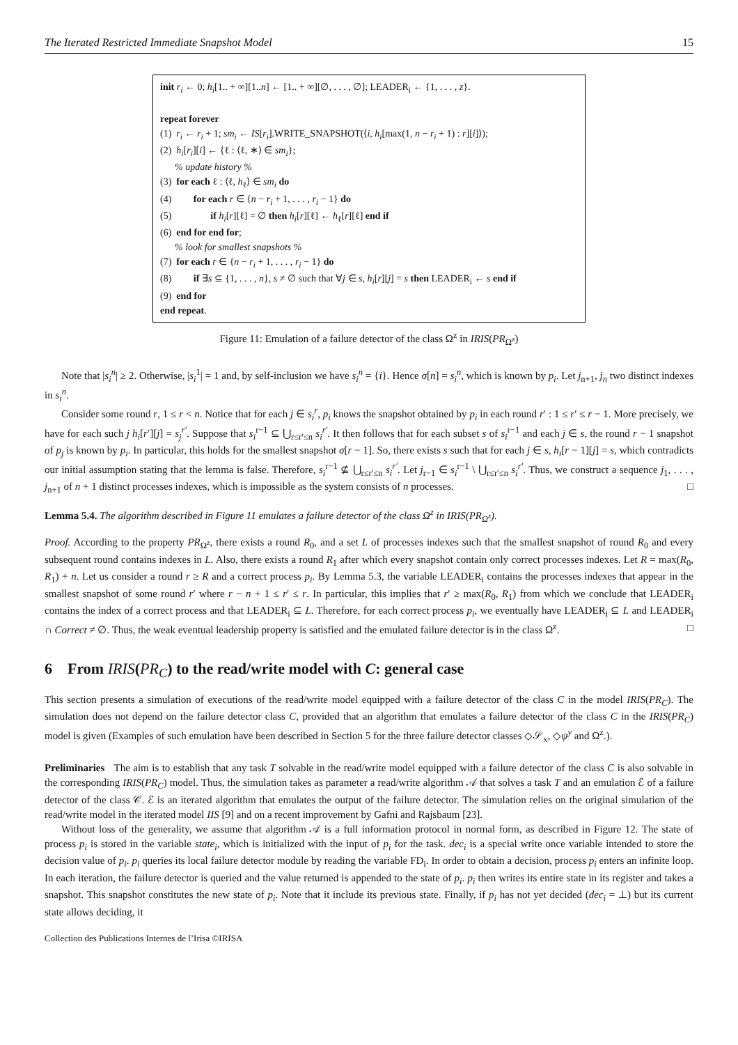The Iterated Restricted Immediate Snapshot Model 15
init r<sub>i</sub> ← 0; h<sub>i</sub>[1.. + ∞][1..n] ← [1.. + ∞][∅, . . . , ∅]; LEADER<sub>i</sub> ← {1, . . . , z}.
repeat forever
(1) r<sub>i</sub> ← r<sub>i</sub> + 1; sm<sub>i</sub> ← IS[r<sub>i</sub>].WRITE_SNAPSHOT(⟨i, h<sub>i</sub>[max(1, n − r<sub>i</sub> + 1) : r][i]⟩);
(2) h<sub>i</sub>[r<sub>i</sub>][i] ← {ℓ : ⟨ℓ, ∗⟩ ∈ sm<sub>i</sub>};
% update history %
(3) for each ℓ : ⟨ℓ, h<sub>ℓ</sub>⟩ ∈ sm<sub>i</sub> do
(4) for each r ∈ {n − r<sub>i</sub> + 1, . . . , r<sub>i</sub> − 1} do
(5) if h<sub>i</sub>[r][ℓ] = ∅ then h<sub>i</sub>[r][ℓ] ← h<sub>ℓ</sub>[r][ℓ] end if
(6) end for end for;
% look for smallest snapshots %
(7) for each r ∈ {n − r<sub>i</sub> + 1, . . . , r<sub>i</sub> − 1} do
(8) if ∃s ⊆ {1, . . . , n}, s ≠ ∅ such that ∀j ∈ s, h<sub>i</sub>[r][j] = s then LEADER<sub>i</sub> ← s end if
(9) end for
end repeat.
Figure 11: Emulation of a failure detector of the class Ω<sup>z</sup> in IRIS(PR<sub>Ω<sup>z</sup></sub>)
Note that |s<sub>i</sub><sup>n</sup>| ≥ 2. Otherwise, |s<sub>i</sub><sup>1</sup>| = 1 and, by self-inclusion we have s<sub>i</sub><sup>n</sup> = {i}. Hence σ[n] = s<sub>i</sub><sup>n</sup>, which is known by p<sub>i</sub>. Let j<sub>n+1</sub>, j<sub>n</sub> two distinct indexes in s<sub>i</sub><sup>n</sup>.
Consider some round r, 1 ≤ r < n. Notice that for each j ∈ s<sub>i</sub><sup>r</sup>, p<sub>i</sub> knows the snapshot obtained by p<sub>i</sub> in each round r′ : 1 ≤ r′ ≤ r − 1. More precisely, we have for each such j h<sub>i</sub>[r′][j] = s<sub>j</sub><sup>r′</sup>. Suppose that s<sub>i</sub><sup>r−1</sup> ⊆ ⋃<sub>r≤r′≤n</sub> s<sub>i</sub><sup>r′</sup>. It then follows that for each subset s of s<sub>i</sub><sup>r−1</sup> and each j ∈ s, the round r − 1 snapshot of p<sub>j</sub> is known by p<sub>i</sub>. In particular, this holds for the smallest snapshot σ[r − 1]. So, there exists s such that for each j ∈ s, h<sub>i</sub>[r − 1][j] = s, which contradicts our initial assumption stating that the lemma is false. Therefore, s<sub>i</sub><sup>r−1</sup> ⊈ ⋃<sub>r≤r′≤n</sub> s<sub>i</sub><sup>r′</sup>. Let j<sub>r−1</sub> ∈ s<sub>i</sub><sup>r−1</sup> \ ⋃<sub>r≤r′≤n</sub> s<sub>i</sub><sup>r′</sup>. Thus, we construct a sequence j<sub>1</sub>, . . . , j<sub>n+1</sub> of n + 1 distinct processes indexes, which is impossible as the system consists of n processes. □
Lemma 5.4. The algorithm described in Figure 11 emulates a failure detector of the class Ω<sup>z</sup> in IRIS(PR<sub>Ω<sup>z</sup></sub>).
Proof. According to the property PR<sub>Ω<sup>z</sup></sub>, there exists a round R<sub>0</sub>, and a set L of processes indexes such that the smallest snapshot of round R<sub>0</sub> and every subsequent round contains indexes in L. Also, there exists a round R<sub>1</sub> after which every snapshot contain only correct processes indexes. Let R = max(R<sub>0</sub>, R<sub>1</sub>) + n. Let us consider a round r ≥ R and a correct process p<sub>i</sub>. By Lemma 5.3, the variable LEADER<sub>i</sub> contains the processes indexes that appear in the smallest snapshot of some round r′ where r − n + 1 ≤ r′ ≤ r. In particular, this implies that r′ ≥ max(R<sub>0</sub>, R<sub>1</sub>) from which we conclude that LEADER<sub>i</sub> contains the index of a correct process and that LEADER<sub>i</sub> ⊆ L. Therefore, for each correct process p<sub>i</sub>, we eventually have LEADER<sub>i</sub> ⊆ L and LEADER<sub>i</sub> ∩ Correct ≠ ∅. Thus, the weak eventual leadership property is satisfied and the emulated failure detector is in the class Ω<sup>z</sup>. □
6 From IRIS(PR<sub>C</sub>) to the read/write model with C: general case
This section presents a simulation of executions of the read/write model equipped with a failure detector of the class C in the model IRIS(PR<sub>C</sub>). The simulation does not depend on the failure detector class C, provided that an algorithm that emulates a failure detector of the class C in the IRIS(PR<sub>C</sub>) model is given (Examples of such emulation have been described in Section 5 for the three failure detector classes ◇𝒮<sub>x</sub>, ◇ψ<sup>y</sup> and Ω<sup>z</sup>.).
Preliminaries The aim is to establish that any task T solvable in the read/write model equipped with a failure detector of the class C is also solvable in the corresponding IRIS(PR<sub>C</sub>) model. Thus, the simulation takes as parameter a read/write algorithm 𝒜 that solves a task T and an emulation ℰ of a failure detector of the class 𝒞. ℰ is an iterated algorithm that emulates the output of the failure detector. The simulation relies on the original simulation of the read/write model in the iterated model IIS [9] and on a recent improvement by Gafni and Rajsbaum [23].
Without loss of the generality, we assume that algorithm 𝒜 is a full information protocol in normal form, as described in Figure 12. The state of process p<sub>i</sub> is stored in the variable state<sub>i</sub>, which is initialized with the input of p<sub>i</sub> for the task. dec<sub>i</sub> is a special write once variable intended to store the decision value of p<sub>i</sub>. p<sub>i</sub> queries its local failure detector module by reading the variable FD<sub>i</sub>. In order to obtain a decision, process p<sub>i</sub> enters an infinite loop. In each iteration, the failure detector is queried and the value returned is appended to the state of p<sub>i</sub>. p<sub>i</sub> then writes its entire state in its register and takes a snapshot. This snapshot constitutes the new state of p<sub>i</sub>. Note that it include its previous state. Finally, if p<sub>i</sub> has not yet decided (dec<sub>i</sub> = ⊥) but its current state allows deciding, it
Collection des Publications Internes de l’Irisa ©IRISA